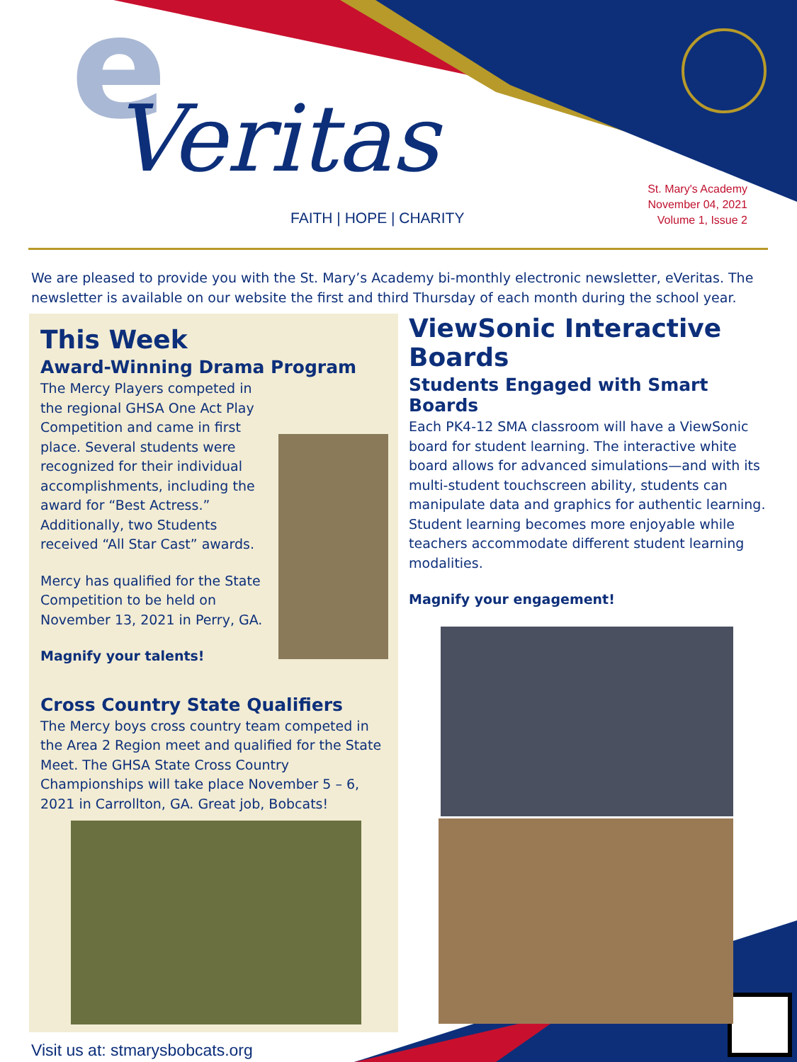e
Veritas
FAITH | HOPE | CHARITY
St. Mary's Academy
November 04, 2021
Volume 1, Issue 2
We are pleased to provide you with the St. Mary’s Academy bi-monthly electronic newsletter, eVeritas. The newsletter is available on our website the first and third Thursday of each month during the school year.
This Week
Award-Winning Drama Program
The Mercy Players competed in the regional GHSA One Act Play Competition and came in first place. Several students were recognized for their individual accomplishments, including the award for “Best Actress.” Additionally, two Students received “All Star Cast” awards.
Mercy has qualified for the State Competition to be held on November 13, 2021 in Perry, GA.
Magnify your talents!
Cross Country State Qualifiers
The Mercy boys cross country team competed in the Area 2 Region meet and qualified for the State Meet. The GHSA State Cross Country Championships will take place November 5 – 6, 2021 in Carrollton, GA. Great job, Bobcats!
ViewSonic Interactive Boards
Students Engaged with Smart Boards
Each PK4-12 SMA classroom will have a ViewSonic board for student learning. The interactive white board allows for advanced simulations—and with its multi-student touchscreen ability, students can manipulate data and graphics for authentic learning. Student learning becomes more enjoyable while teachers accommodate different student learning modalities.
Magnify your engagement!
Visit us at: stmarysbobcats.org